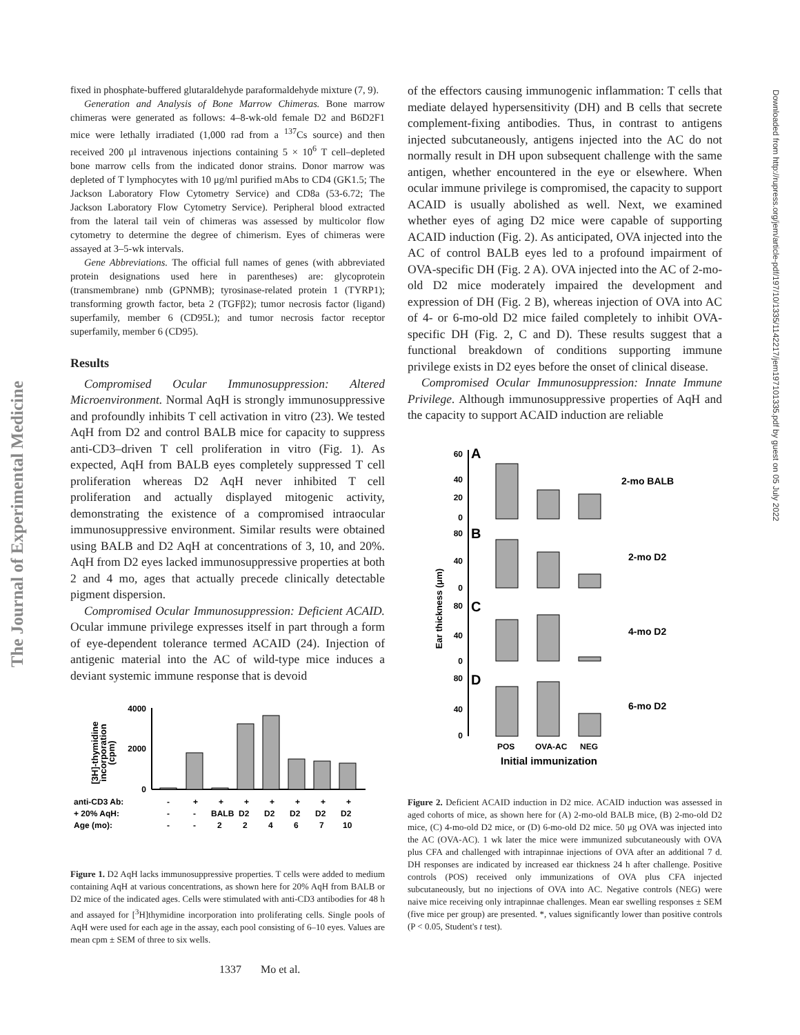The Journal of Experimental Medicine
Downloaded from http://rupress.org/jem/article-pdf/197/10/1335/1142217/jem197101335.pdf by guest on 05 July 2022
fixed in phosphate-buffered glutaraldehyde paraformaldehyde mixture (7, 9).
Generation and Analysis of Bone Marrow Chimeras. Bone marrow chimeras were generated as follows: 4–8-wk-old female D2 and B6D2F1 mice were lethally irradiated (1,000 rad from a <sup>137</sup>Cs source) and then received 200 μl intravenous injections containing 5 × 10<sup>6</sup> T cell–depleted bone marrow cells from the indicated donor strains. Donor marrow was depleted of T lymphocytes with 10 μg/ml purified mAbs to CD4 (GK1.5; The Jackson Laboratory Flow Cytometry Service) and CD8a (53-6.72; The Jackson Laboratory Flow Cytometry Service). Peripheral blood extracted from the lateral tail vein of chimeras was assessed by multicolor flow cytometry to determine the degree of chimerism. Eyes of chimeras were assayed at 3–5-wk intervals.
Gene Abbreviations. The official full names of genes (with abbreviated protein designations used here in parentheses) are: glycoprotein (transmembrane) nmb (GPNMB); tyrosinase-related protein 1 (TYRP1); transforming growth factor, beta 2 (TGFβ2); tumor necrosis factor (ligand) superfamily, member 6 (CD95L); and tumor necrosis factor receptor superfamily, member 6 (CD95).
Results
Compromised Ocular Immunosuppression: Altered Microenvironment. Normal AqH is strongly immunosuppressive and profoundly inhibits T cell activation in vitro (23). We tested AqH from D2 and control BALB mice for capacity to suppress anti-CD3–driven T cell proliferation in vitro (Fig. 1). As expected, AqH from BALB eyes completely suppressed T cell proliferation whereas D2 AqH never inhibited T cell proliferation and actually displayed mitogenic activity, demonstrating the existence of a compromised intraocular immunosuppressive environment. Similar results were obtained using BALB and D2 AqH at concentrations of 3, 10, and 20%. AqH from D2 eyes lacked immunosuppressive properties at both 2 and 4 mo, ages that actually precede clinically detectable pigment dispersion.
Compromised Ocular Immunosuppression: Deficient ACAID. Ocular immune privilege expresses itself in part through a form of eye-dependent tolerance termed ACAID (24). Injection of antigenic material into the AC of wild-type mice induces a deviant systemic immune response that is devoid
[3H]-thymidine
incorporation
(cpm)
4000
2000
0
anti-CD3 Ab:
+ 20% AqH:
Age (mo):
-
+
+
+
+
+
+
+
-
-
BALB
D2
D2
D2
D2
D2
-
-
2
2
4
6
7
10
Figure 1. D2 AqH lacks immunosuppressive properties. T cells were added to medium containing AqH at various concentrations, as shown here for 20% AqH from BALB or D2 mice of the indicated ages. Cells were stimulated with anti-CD3 antibodies for 48 h and assayed for [<sup>3</sup>H]thymidine incorporation into proliferating cells. Single pools of AqH were used for each age in the assay, each pool consisting of 6–10 eyes. Values are mean cpm ± SEM of three to six wells.
of the effectors causing immunogenic inflammation: T cells that mediate delayed hypersensitivity (DH) and B cells that secrete complement-fixing antibodies. Thus, in contrast to antigens injected subcutaneously, antigens injected into the AC do not normally result in DH upon subsequent challenge with the same antigen, whether encountered in the eye or elsewhere. When ocular immune privilege is compromised, the capacity to support ACAID is usually abolished as well. Next, we examined whether eyes of aging D2 mice were capable of supporting ACAID induction (Fig. 2). As anticipated, OVA injected into the AC of control BALB eyes led to a profound impairment of OVA-specific DH (Fig. 2 A). OVA injected into the AC of 2-mo-old D2 mice moderately impaired the development and expression of DH (Fig. 2 B), whereas injection of OVA into AC of 4- or 6-mo-old D2 mice failed completely to inhibit OVA-specific DH (Fig. 2, C and D). These results suggest that a functional breakdown of conditions supporting immune privilege exists in D2 eyes before the onset of clinical disease.
Compromised Ocular Immunosuppression: Innate Immune Privilege. Although immunosuppressive properties of AqH and the capacity to support ACAID induction are reliable
Ear thickness (μm)
60
40
20
0
80
40
0
80
40
0
80
40
0
A
B
C
D
2-mo BALB
2-mo D2
4-mo D2
6-mo D2
POS
OVA-AC
NEG
Initial immunization
Figure 2. Deficient ACAID induction in D2 mice. ACAID induction was assessed in aged cohorts of mice, as shown here for (A) 2-mo-old BALB mice, (B) 2-mo-old D2 mice, (C) 4-mo-old D2 mice, or (D) 6-mo-old D2 mice. 50 μg OVA was injected into the AC (OVA-AC). 1 wk later the mice were immunized subcutaneously with OVA plus CFA and challenged with intrapinnae injections of OVA after an additional 7 d. DH responses are indicated by increased ear thickness 24 h after challenge. Positive controls (POS) received only immunizations of OVA plus CFA injected subcutaneously, but no injections of OVA into AC. Negative controls (NEG) were naive mice receiving only intrapinnae challenges. Mean ear swelling responses ± SEM (five mice per group) are presented. *, values significantly lower than positive controls (P < 0.05, Student's t test).
1337 Mo et al.